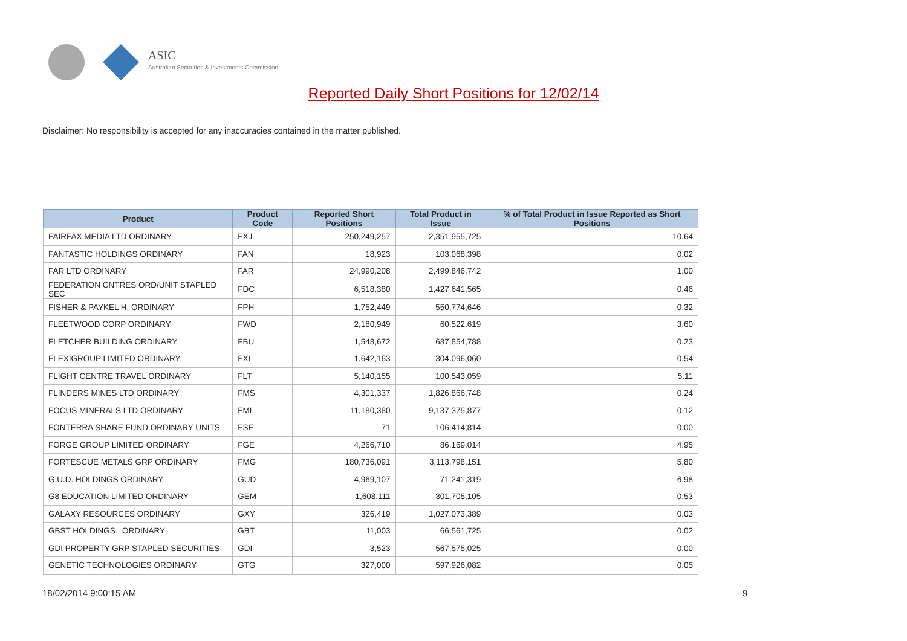ASIC
Australian Securities & Investments Commission
Reported Daily Short Positions for 12/02/14
Disclaimer: No responsibility is accepted for any inaccuracies contained in the matter published.
| Product | Product Code | Reported Short Positions | Total Product in Issue | % of Total Product in Issue Reported as Short Positions |
| --- | --- | --- | --- | --- |
| FAIRFAX MEDIA LTD ORDINARY | FXJ | 250,249,257 | 2,351,955,725 | 10.64 |
| FANTASTIC HOLDINGS ORDINARY | FAN | 18,923 | 103,068,398 | 0.02 |
| FAR LTD ORDINARY | FAR | 24,990,208 | 2,499,846,742 | 1.00 |
| FEDERATION CNTRES ORD/UNIT STAPLED SEC | FDC | 6,518,380 | 1,427,641,565 | 0.46 |
| FISHER & PAYKEL H. ORDINARY | FPH | 1,752,449 | 550,774,646 | 0.32 |
| FLEETWOOD CORP ORDINARY | FWD | 2,180,949 | 60,522,619 | 3.60 |
| FLETCHER BUILDING ORDINARY | FBU | 1,548,672 | 687,854,788 | 0.23 |
| FLEXIGROUP LIMITED ORDINARY | FXL | 1,642,163 | 304,096,060 | 0.54 |
| FLIGHT CENTRE TRAVEL ORDINARY | FLT | 5,140,155 | 100,543,059 | 5.11 |
| FLINDERS MINES LTD ORDINARY | FMS | 4,301,337 | 1,826,866,748 | 0.24 |
| FOCUS MINERALS LTD ORDINARY | FML | 11,180,380 | 9,137,375,877 | 0.12 |
| FONTERRA SHARE FUND ORDINARY UNITS | FSF | 71 | 106,414,814 | 0.00 |
| FORGE GROUP LIMITED ORDINARY | FGE | 4,266,710 | 86,169,014 | 4.95 |
| FORTESCUE METALS GRP ORDINARY | FMG | 180,736,091 | 3,113,798,151 | 5.80 |
| G.U.D. HOLDINGS ORDINARY | GUD | 4,969,107 | 71,241,319 | 6.98 |
| G8 EDUCATION LIMITED ORDINARY | GEM | 1,608,111 | 301,705,105 | 0.53 |
| GALAXY RESOURCES ORDINARY | GXY | 326,419 | 1,027,073,389 | 0.03 |
| GBST HOLDINGS.. ORDINARY | GBT | 11,003 | 66,561,725 | 0.02 |
| GDI PROPERTY GRP STAPLED SECURITIES | GDI | 3,523 | 567,575,025 | 0.00 |
| GENETIC TECHNOLOGIES ORDINARY | GTG | 327,000 | 597,926,082 | 0.05 |
18/02/2014 9:00:15 AM 9